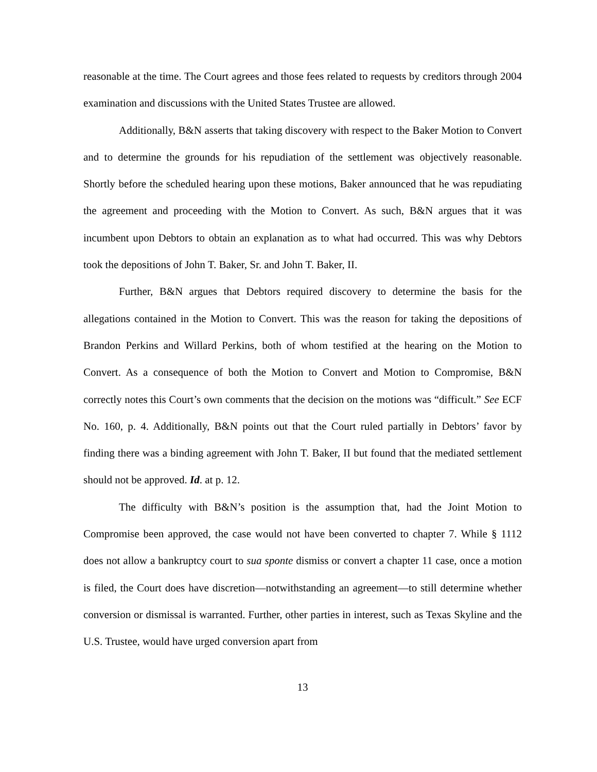reasonable at the time. The Court agrees and those fees related to requests by creditors through 2004 examination and discussions with the United States Trustee are allowed.
Additionally, B&N asserts that taking discovery with respect to the Baker Motion to Convert and to determine the grounds for his repudiation of the settlement was objectively reasonable. Shortly before the scheduled hearing upon these motions, Baker announced that he was repudiating the agreement and proceeding with the Motion to Convert. As such, B&N argues that it was incumbent upon Debtors to obtain an explanation as to what had occurred. This was why Debtors took the depositions of John T. Baker, Sr. and John T. Baker, II.
Further, B&N argues that Debtors required discovery to determine the basis for the allegations contained in the Motion to Convert. This was the reason for taking the depositions of Brandon Perkins and Willard Perkins, both of whom testified at the hearing on the Motion to Convert. As a consequence of both the Motion to Convert and Motion to Compromise, B&N correctly notes this Court’s own comments that the decision on the motions was “difficult.” See ECF No. 160, p. 4. Additionally, B&N points out that the Court ruled partially in Debtors’ favor by finding there was a binding agreement with John T. Baker, II but found that the mediated settlement should not be approved. Id. at p. 12.
The difficulty with B&N’s position is the assumption that, had the Joint Motion to Compromise been approved, the case would not have been converted to chapter 7. While § 1112 does not allow a bankruptcy court to sua sponte dismiss or convert a chapter 11 case, once a motion is filed, the Court does have discretion—notwithstanding an agreement—to still determine whether conversion or dismissal is warranted. Further, other parties in interest, such as Texas Skyline and the U.S. Trustee, would have urged conversion apart from
13